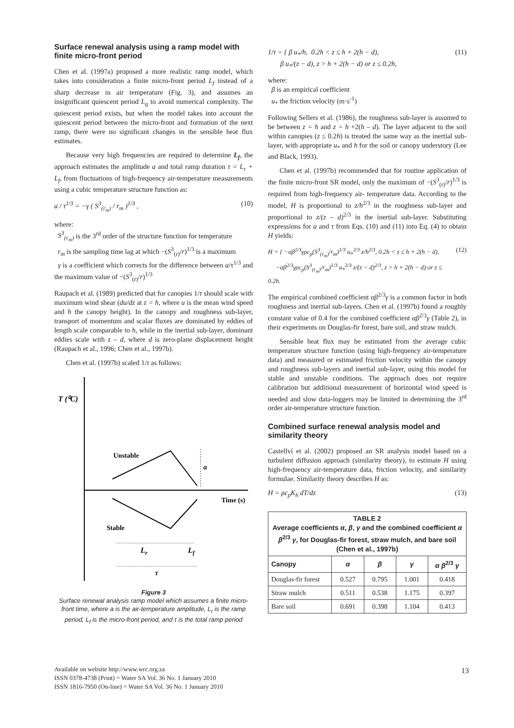Surface renewal analysis using a ramp model with finite micro-front period
Chen et al. (1997a) proposed a more realistic ramp model, which takes into consideration a finite micro-front period L<sub>f</sub> instead of a sharp decrease in air temperature (Fig. 3), and assumes an insignificant quiescent period L<sub>q</sub> to avoid numerical complexity. The quiescent period exists, but when the model takes into account the quiescent period between the micro-front and formation of the next ramp, there were no significant changes in the sensible heat flux estimates.
Because very high frequencies are required to determine L<sub>f</sub>, the approach estimates the amplitude a and total ramp duration τ = L<sub>r</sub> + L<sub>f</sub>, from fluctuations of high-frequency air-temperature measurements using a cubic temperature structure function as:
a / τ<sup>1/3</sup> = −γ ( S<sup>3</sup><sub>(r<sub>m</sub>)</sub> / r<sub>m</sub> )<sup>1/3</sup> , (10)
where:
S<sup>3</sup><sub>(r<sub>m</sub>)</sub> is the 3<sup>rd</sup> order of the structure function for temperature
r<sub>m</sub> is the sampling time lag at which −(S<sup>3</sup><sub>(r)</sub>/r)<sup>1/3</sup> is a maximum
γ is a coefficient which corrects for the difference between a/τ<sup>1/3</sup> and the maximum value of −(S<sup>3</sup><sub>(r)</sub>/r)<sup>1/3</sup>
Raupach et al. (1989) predicted that for canopies 1/τ should scale with maximum wind shear (du/dz at z = h, where u is the mean wind speed and h the canopy height). In the canopy and roughness sub-layer, transport of momentum and scalar fluxes are dominated by eddies of length scale comparable to h, while in the inertial sub-layer, dominant eddies scale with z – d, where d is zero-plane displacement height (Raupach et al., 1996; Chen et al., 1997b).
Chen et al. (1997b) scaled 1/τ as follows:
T (⁰C)
Unstable
a
Time (s)
Stable
Lr
Lf
τ
Figure 3
Surface renewal analysis ramp model which assumes a finite micro-front time, where a is the air-temperature amplitude, L<sub>r</sub> is the ramp period, L<sub>f</sub> is the micro-front period, and τ is the total ramp period
1/τ = { β u<sub>*</sub>/h, 0.2h < z ≤ h + 2(h − d),
β u<sub>*</sub>/(z − d), z > h + 2(h − d) or z ≤ 0.2h, (11)
where:
β is an empirical coefficient
u<sub>*</sub> the friction velocity (m·s<sup>-1</sup>)
Following Sellers et al. (1986), the roughness sub-layer is assumed to be between z = h and z = h +2(h – d). The layer adjacent to the soil within canopies (z ≤ 0.2h) is treated the same way as the inertial sub-layer, with appropriate u<sub>*</sub> and h for the soil or canopy understory (Lee and Black, 1993).
Chen et al. (1997b) recommended that for routine application of the finite micro-front SR model, only the maximum of −(S<sup>3</sup><sub>(r)</sub>/r)<sup>1/3</sup> is required from high-frequency air- temperature data. According to the model, H is proportional to z/h<sup>2/3</sup> in the roughness sub-layer and proportional to z/(z – d)<sup>2/3</sup> in the inertial sub-layer. Substituting expressions for a and τ from Eqs. (10) and (11) into Eq. (4) to obtain H yields:
H = { −αβ<sup>2/3</sup>γρc<sub>p</sub>(S<sup>3</sup><sub>(r<sub>m</sub>)</sub>/r<sub>m</sub>)<sup>1/3</sup> u<sub>*</sub><sup>2/3</sup> z/h<sup>2/3</sup>, 0.2h < z ≤ h + 2(h − d),
−αβ<sup>2/3</sup>γρc<sub>p</sub>(S<sup>3</sup><sub>(r<sub>m</sub>)</sub>/r<sub>m</sub>)<sup>1/3</sup> u<sub>*</sub><sup>2/3</sup> z/(z − d)<sup>2/3</sup>, z > h + 2(h − d) or z ≤ 0.2h. (12)
The empirical combined coefficient αβ<sup>2/3</sup>γ is a common factor in both roughness and inertial sub-layers. Chen et al. (1997b) found a roughly constant value of 0.4 for the combined coefficient αβ<sup>2/3</sup>γ (Table 2), in their experiments on Douglas-fir forest, bare soil, and straw mulch.
Sensible heat flux may be estimated from the average cubic temperature structure function (using high-frequency air-temperature data) and measured or estimated friction velocity within the canopy and roughness sub-layers and inertial sub-layer, using this model for stable and unstable conditions. The approach does not require calibration but additional measurement of horizontal wind speed is needed and slow data-loggers may be limited in determining the 3<sup>rd</sup> order air-temperature structure function.
Combined surface renewal analysis model and similarity theory
Castellví et al. (2002) proposed an SR analysis model based on a turbulent diffusion approach (similarity theory), to estimate H using high-frequency air-temperature data, friction velocity, and similarity formulae. Similarity theory describes H as:
H = ρc<sub>p</sub>K<sub>h</sub> dT/dz (13)
| TABLE 2 Average coefficients α , β , γ and the combined coefficient α β<sup>2/3</sup> γ , for Douglas-fir forest, straw mulch, and bare soil (Chen et al., 1997b) | | | | |
| --- | --- | --- | --- | --- |
| Canopy | α | β | γ | α β<sup>2/3</sup> γ |
| Douglas-fir forest | 0.527 | 0.795 | 1.001 | 0.418 |
| Straw mulch | 0.511 | 0.538 | 1.175 | 0.397 |
| Bare soil | 0.691 | 0.398 | 1.104 | 0.413 |
Available on website http://www.wrc.org.za
ISSN 0378-4738 (Print) = Water SA Vol. 36 No. 1 January 2010
ISSN 1816-7950 (On-line) = Water SA Vol. 36 No. 1 January 2010
13